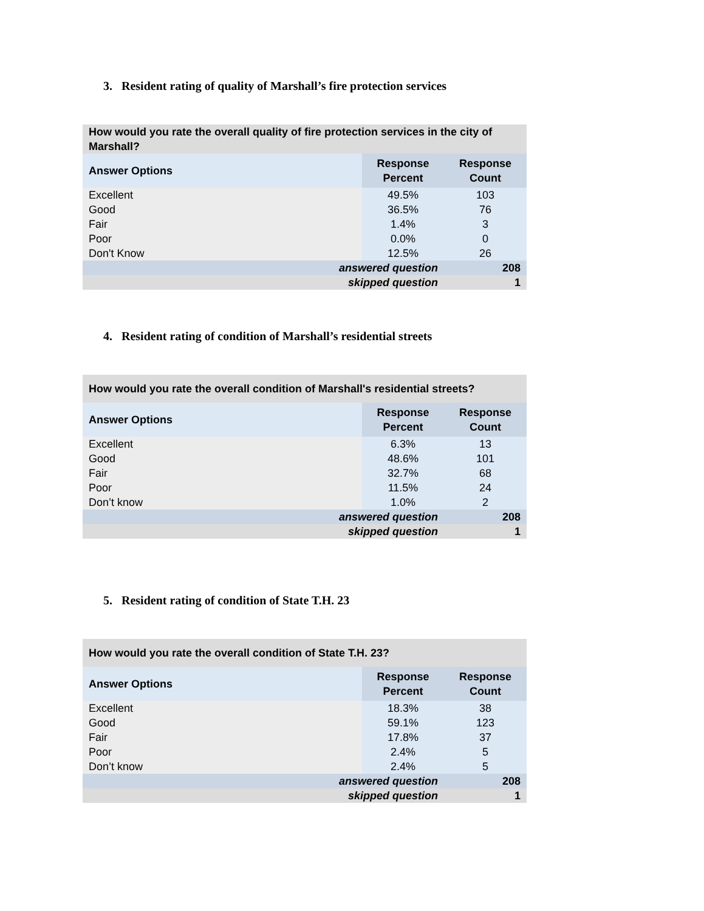3. Resident rating of quality of Marshall’s fire protection services
| How would you rate the overall quality of fire protection services in the city of Marshall? | | |
| Answer Options | Response Percent | Response Count |
| Excellent | 49.5% | 103 |
| Good | 36.5% | 76 |
| Fair | 1.4% | 3 |
| Poor | 0.0% | 0 |
| Don't Know | 12.5% | 26 |
| answered question | | 208 |
| skipped question | | 1 |
4. Resident rating of condition of Marshall’s residential streets
| How would you rate the overall condition of Marshall's residential streets? | | |
| Answer Options | Response Percent | Response Count |
| Excellent | 6.3% | 13 |
| Good | 48.6% | 101 |
| Fair | 32.7% | 68 |
| Poor | 11.5% | 24 |
| Don’t know | 1.0% | 2 |
| answered question | | 208 |
| skipped question | | 1 |
5. Resident rating of condition of State T.H. 23
| How would you rate the overall condition of State T.H. 23? | | |
| Answer Options | Response Percent | Response Count |
| Excellent | 18.3% | 38 |
| Good | 59.1% | 123 |
| Fair | 17.8% | 37 |
| Poor | 2.4% | 5 |
| Don’t know | 2.4% | 5 |
| answered question | | 208 |
| skipped question | | 1 |